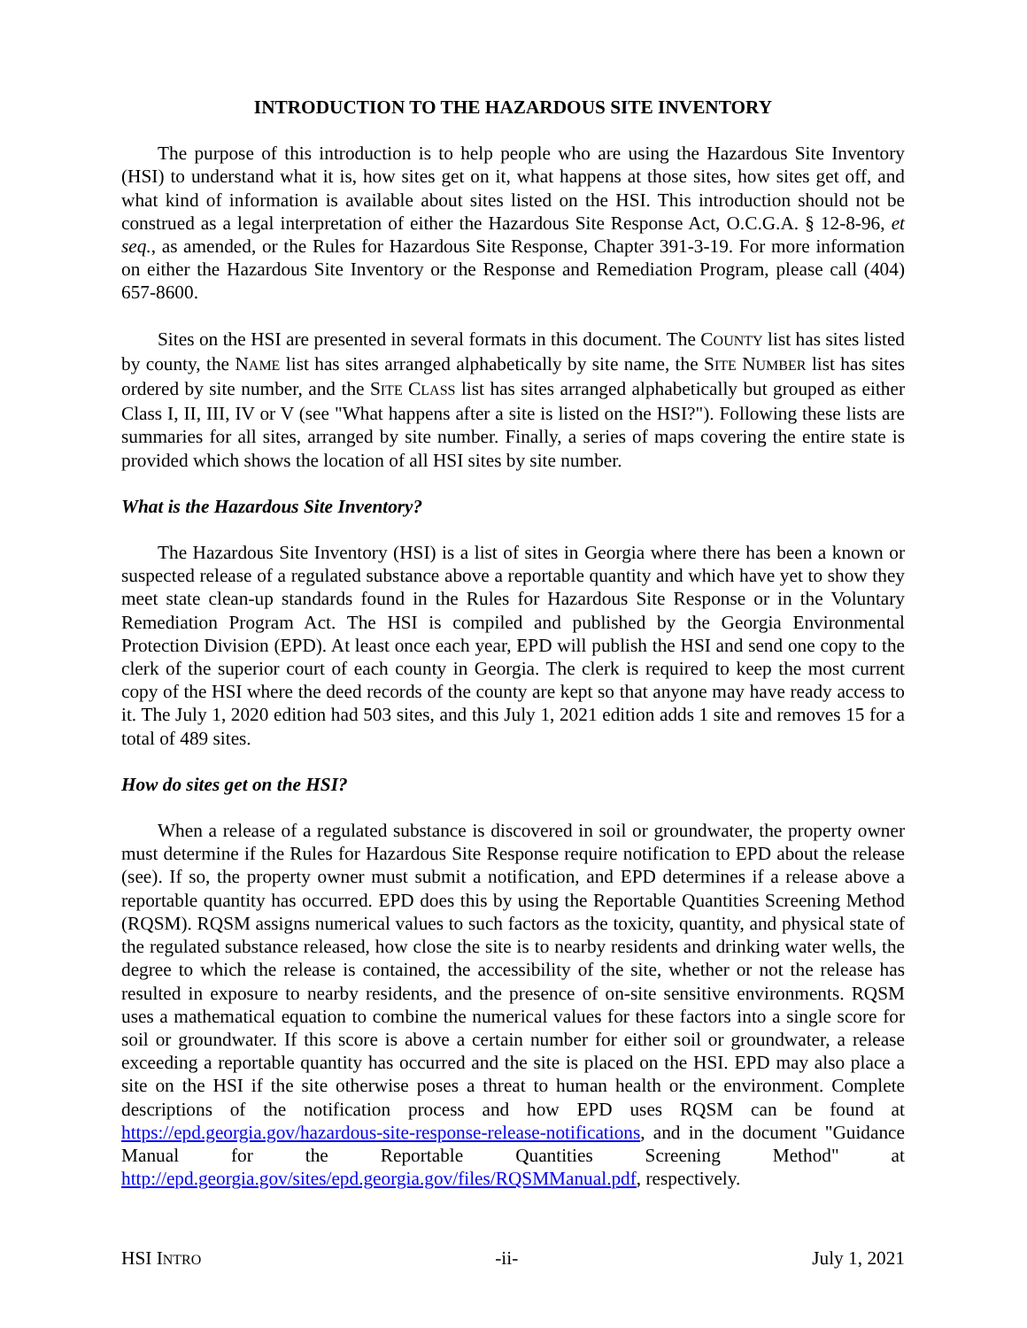INTRODUCTION TO THE HAZARDOUS SITE INVENTORY
The purpose of this introduction is to help people who are using the Hazardous Site Inventory (HSI) to understand what it is, how sites get on it, what happens at those sites, how sites get off, and what kind of information is available about sites listed on the HSI. This introduction should not be construed as a legal interpretation of either the Hazardous Site Response Act, O.C.G.A. § 12-8-96, et seq., as amended, or the Rules for Hazardous Site Response, Chapter 391-3-19. For more information on either the Hazardous Site Inventory or the Response and Remediation Program, please call (404) 657-8600.
Sites on the HSI are presented in several formats in this document. The COUNTY list has sites listed by county, the NAME list has sites arranged alphabetically by site name, the SITE NUMBER list has sites ordered by site number, and the SITE CLASS list has sites arranged alphabetically but grouped as either Class I, II, III, IV or V (see "What happens after a site is listed on the HSI?"). Following these lists are summaries for all sites, arranged by site number. Finally, a series of maps covering the entire state is provided which shows the location of all HSI sites by site number.
What is the Hazardous Site Inventory?
The Hazardous Site Inventory (HSI) is a list of sites in Georgia where there has been a known or suspected release of a regulated substance above a reportable quantity and which have yet to show they meet state clean-up standards found in the Rules for Hazardous Site Response or in the Voluntary Remediation Program Act. The HSI is compiled and published by the Georgia Environmental Protection Division (EPD). At least once each year, EPD will publish the HSI and send one copy to the clerk of the superior court of each county in Georgia. The clerk is required to keep the most current copy of the HSI where the deed records of the county are kept so that anyone may have ready access to it. The July 1, 2020 edition had 503 sites, and this July 1, 2021 edition adds 1 site and removes 15 for a total of 489 sites.
How do sites get on the HSI?
When a release of a regulated substance is discovered in soil or groundwater, the property owner must determine if the Rules for Hazardous Site Response require notification to EPD about the release (see). If so, the property owner must submit a notification, and EPD determines if a release above a reportable quantity has occurred. EPD does this by using the Reportable Quantities Screening Method (RQSM). RQSM assigns numerical values to such factors as the toxicity, quantity, and physical state of the regulated substance released, how close the site is to nearby residents and drinking water wells, the degree to which the release is contained, the accessibility of the site, whether or not the release has resulted in exposure to nearby residents, and the presence of on-site sensitive environments. RQSM uses a mathematical equation to combine the numerical values for these factors into a single score for soil or groundwater. If this score is above a certain number for either soil or groundwater, a release exceeding a reportable quantity has occurred and the site is placed on the HSI. EPD may also place a site on the HSI if the site otherwise poses a threat to human health or the environment. Complete descriptions of the notification process and how EPD uses RQSM can be found at https://epd.georgia.gov/hazardous-site-response-release-notifications, and in the document "Guidance Manual for the Reportable Quantities Screening Method" at http://epd.georgia.gov/sites/epd.georgia.gov/files/RQSMManual.pdf, respectively.
HSI INTRO -ii- July 1, 2021